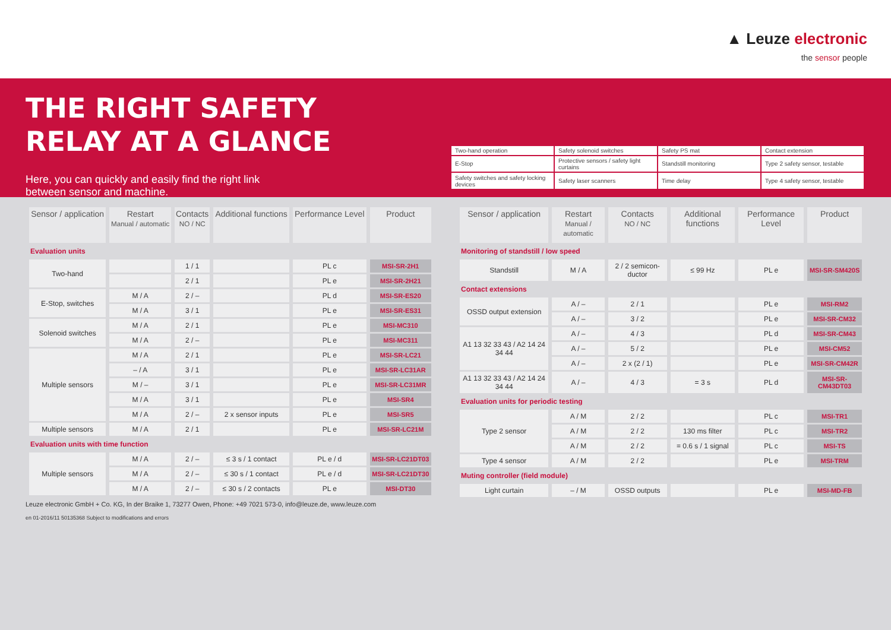▲ Leuze electronic
the sensor people
THE RIGHT SAFETY
RELAY AT A GLANCE
Here, you can quickly and easily find the right link
between sensor and machine.
| Two-hand operation | Safety solenoid switches | Safety PS mat | Contact extension |
| E-Stop | Protective sensors / safety light curtains | Standstill monitoring | Type 2 safety sensor, testable |
| Safety switches and safety locking devices | Safety laser scanners | Time delay | Type 4 safety sensor, testable |
| Sensor / application | Restart Manual / automatic | Contacts NO / NC | Additional functions | Performance Level | Product |
| --- | --- | --- | --- | --- | --- |
| Evaluation units | | | | | |
| Two-hand | | 1 / 1 | | PL c | MSI-SR-2H1 |
| | | 2 / 1 | | PL e | MSI-SR-2H21 |
| E-Stop, switches | M / A | 2 / – | | PL d | MSI-SR-ES20 |
| | M / A | 3 / 1 | | PL e | MSI-SR-ES31 |
| Solenoid switches | M / A | 2 / 1 | | PL e | MSI-MC310 |
| | M / A | 2 / – | | PL e | MSI-MC311 |
| Multiple sensors | M / A | 2 / 1 | | PL e | MSI-SR-LC21 |
| | – / A | 3 / 1 | | PL e | MSI-SR-LC31AR |
| | M / – | 3 / 1 | | PL e | MSI-SR-LC31MR |
| | M / A | 3 / 1 | | PL e | MSI-SR4 |
| | M / A | 2 / – | 2 x sensor inputs | PL e | MSI-SR5 |
| Multiple sensors | M / A | 2 / 1 | | PL e | MSI-SR-LC21M |
| Evaluation units with time function | | | | | |
| Multiple sensors | M / A | 2 / – | ≤ 3 s / 1 contact | PL e / d | MSI-SR-LC21DT03 |
| | M / A | 2 / – | ≤ 30 s / 1 contact | PL e / d | MSI-SR-LC21DT30 |
| | M / A | 2 / – | ≤ 30 s / 2 contacts | PL e | MSI-DT30 |
Leuze electronic GmbH + Co. KG, In der Braike 1, 73277 Owen, Phone: +49 7021 573-0, info@leuze.de, www.leuze.com
en 01-2016/11 50135368 Subject to modifications and errors
| Sensor / application | Restart Manual / automatic | Contacts NO / NC | Additional functions | Performance Level | Product |
| --- | --- | --- | --- | --- | --- |
| Monitoring of standstill / low speed | | | | | |
| Standstill | M / A | 2 / 2 semicon-ductor | ≤ 99 Hz | PL e | MSI-SR-SM420S |
| Contact extensions | | | | | |
| OSSD output extension | A / – | 2 / 1 | | PL e | MSI-RM2 |
| | A / – | 3 / 2 | | PL e | MSI-SR-CM32 |
| A1 13 32 33 43 / A2 14 24 34 44 | A / – | 4 / 3 | | PL d | MSI-SR-CM43 |
| | A / – | 5 / 2 | | PL e | MSI-CM52 |
| | A / – | 2 x (2 / 1) | | PL e | MSI-SR-CM42R |
| A1 13 32 33 43 / A2 14 24 34 44 | A / – | 4 / 3 | = 3 s | PL d | MSI-SR-CM43DT03 |
| Evaluation units for periodic testing | | | | | |
| Type 2 sensor | A / M | 2 / 2 | | PL c | MSI-TR1 |
| | A / M | 2 / 2 | 130 ms filter | PL c | MSI-TR2 |
| | A / M | 2 / 2 | = 0.6 s / 1 signal | PL c | MSI-TS |
| Type 4 sensor | A / M | 2 / 2 | | PL e | MSI-TRM |
| Muting controller (field module) | | | | | |
| Light curtain | – / M | OSSD outputs | | PL e | MSI-MD-FB |